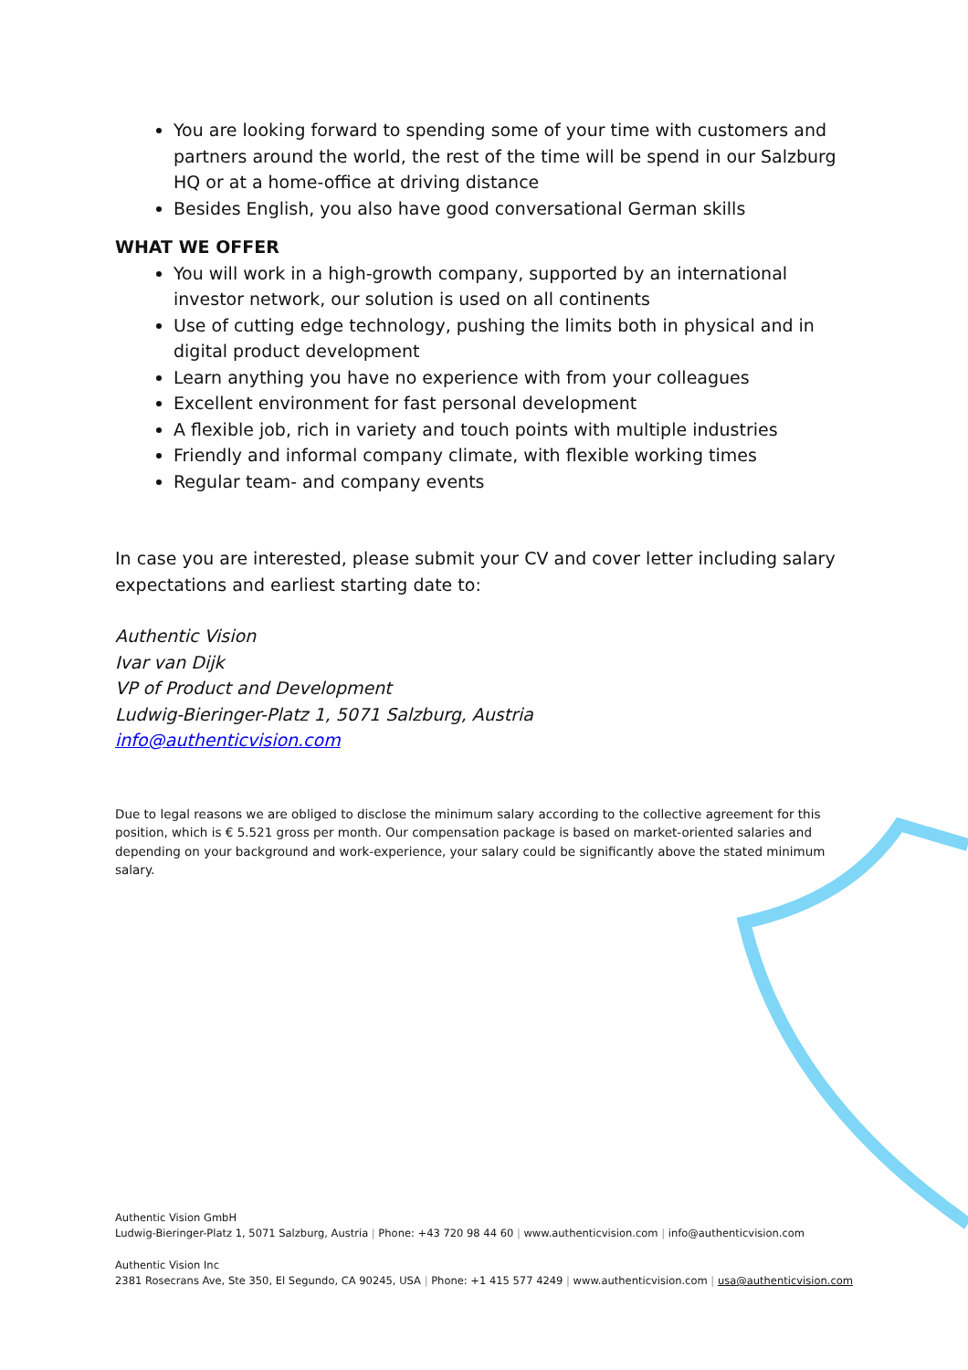You are looking forward to spending some of your time with customers and partners around the world, the rest of the time will be spend in our Salzburg HQ or at a home-office at driving distance
Besides English, you also have good conversational German skills
WHAT WE OFFER
You will work in a high-growth company, supported by an international investor network, our solution is used on all continents
Use of cutting edge technology, pushing the limits both in physical and in digital product development
Learn anything you have no experience with from your colleagues
Excellent environment for fast personal development
A flexible job, rich in variety and touch points with multiple industries
Friendly and informal company climate, with flexible working times
Regular team- and company events
In case you are interested, please submit your CV and cover letter including salary expectations and earliest starting date to:
Authentic Vision
Ivar van Dijk
VP of Product and Development
Ludwig-Bieringer-Platz 1, 5071 Salzburg, Austria
info@authenticvision.com
Due to legal reasons we are obliged to disclose the minimum salary according to the collective agreement for this position, which is € 5.521 gross per month. Our compensation package is based on market-oriented salaries and depending on your background and work-experience, your salary could be significantly above the stated minimum salary.
Authentic Vision GmbH
Ludwig-Bieringer-Platz 1, 5071 Salzburg, Austria | Phone: +43 720 98 44 60 | www.authenticvision.com | info@authenticvision.com
Authentic Vision Inc
2381 Rosecrans Ave, Ste 350, El Segundo, CA 90245, USA | Phone: +1 415 577 4249 | www.authenticvision.com | usa@authenticvision.com